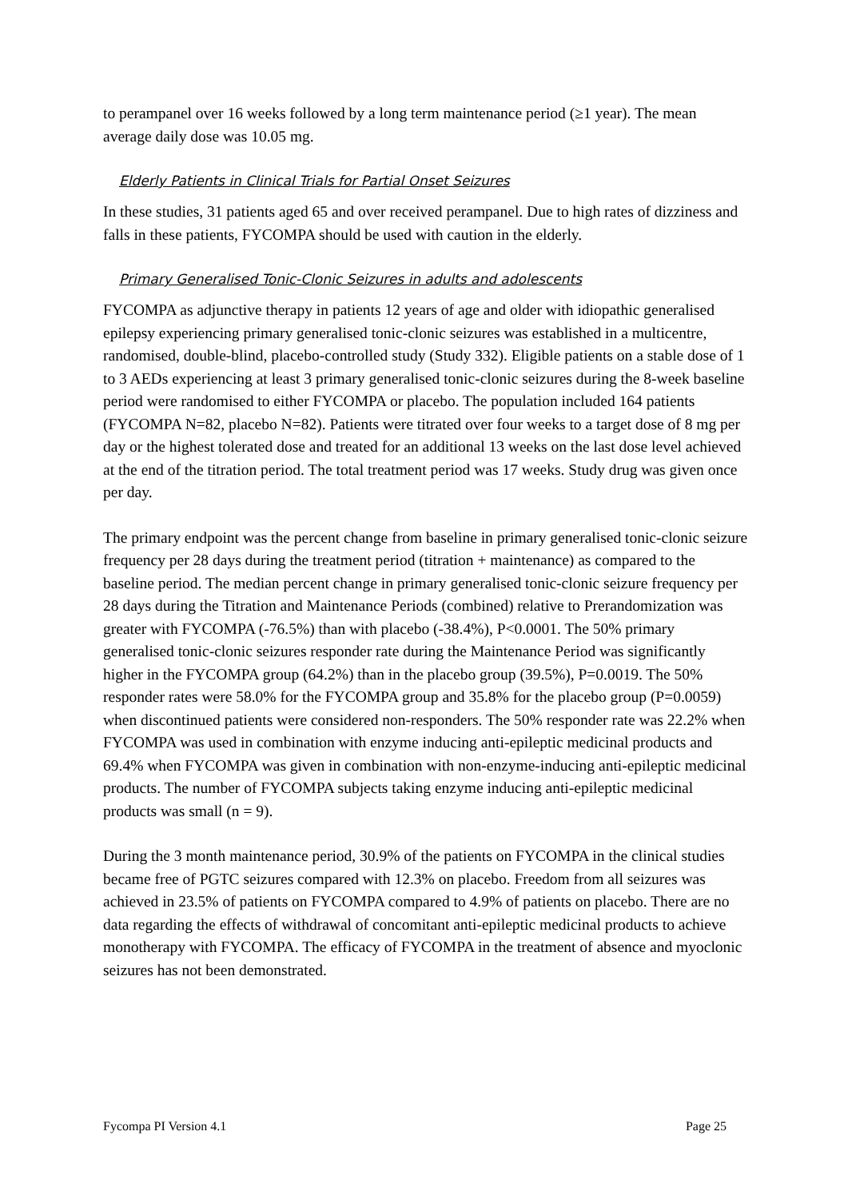to perampanel over 16 weeks followed by a long term maintenance period (≥1 year). The mean average daily dose was 10.05 mg.
Elderly Patients in Clinical Trials for Partial Onset Seizures
In these studies, 31 patients aged 65 and over received perampanel. Due to high rates of dizziness and falls in these patients, FYCOMPA should be used with caution in the elderly.
Primary Generalised Tonic-Clonic Seizures in adults and adolescents
FYCOMPA as adjunctive therapy in patients 12 years of age and older with idiopathic generalised epilepsy experiencing primary generalised tonic-clonic seizures was established in a multicentre, randomised, double-blind, placebo-controlled study (Study 332). Eligible patients on a stable dose of 1 to 3 AEDs experiencing at least 3 primary generalised tonic-clonic seizures during the 8-week baseline period were randomised to either FYCOMPA or placebo. The population included 164 patients (FYCOMPA N=82, placebo N=82). Patients were titrated over four weeks to a target dose of 8 mg per day or the highest tolerated dose and treated for an additional 13 weeks on the last dose level achieved at the end of the titration period. The total treatment period was 17 weeks. Study drug was given once per day.
The primary endpoint was the percent change from baseline in primary generalised tonic-clonic seizure frequency per 28 days during the treatment period (titration + maintenance) as compared to the baseline period. The median percent change in primary generalised tonic-clonic seizure frequency per 28 days during the Titration and Maintenance Periods (combined) relative to Prerandomization was greater with FYCOMPA (-76.5%) than with placebo (-38.4%), P<0.0001. The 50% primary generalised tonic-clonic seizures responder rate during the Maintenance Period was significantly higher in the FYCOMPA group (64.2%) than in the placebo group (39.5%), P=0.0019. The 50% responder rates were 58.0% for the FYCOMPA group and 35.8% for the placebo group (P=0.0059) when discontinued patients were considered non-responders. The 50% responder rate was 22.2% when FYCOMPA was used in combination with enzyme inducing anti-epileptic medicinal products and 69.4% when FYCOMPA was given in combination with non-enzyme-inducing anti-epileptic medicinal products. The number of FYCOMPA subjects taking enzyme inducing anti-epileptic medicinal products was small (n = 9).
During the 3 month maintenance period, 30.9% of the patients on FYCOMPA in the clinical studies became free of PGTC seizures compared with 12.3% on placebo. Freedom from all seizures was achieved in 23.5% of patients on FYCOMPA compared to 4.9% of patients on placebo. There are no data regarding the effects of withdrawal of concomitant anti-epileptic medicinal products to achieve monotherapy with FYCOMPA. The efficacy of FYCOMPA in the treatment of absence and myoclonic seizures has not been demonstrated.
Fycompa PI Version 4.1 Page 25